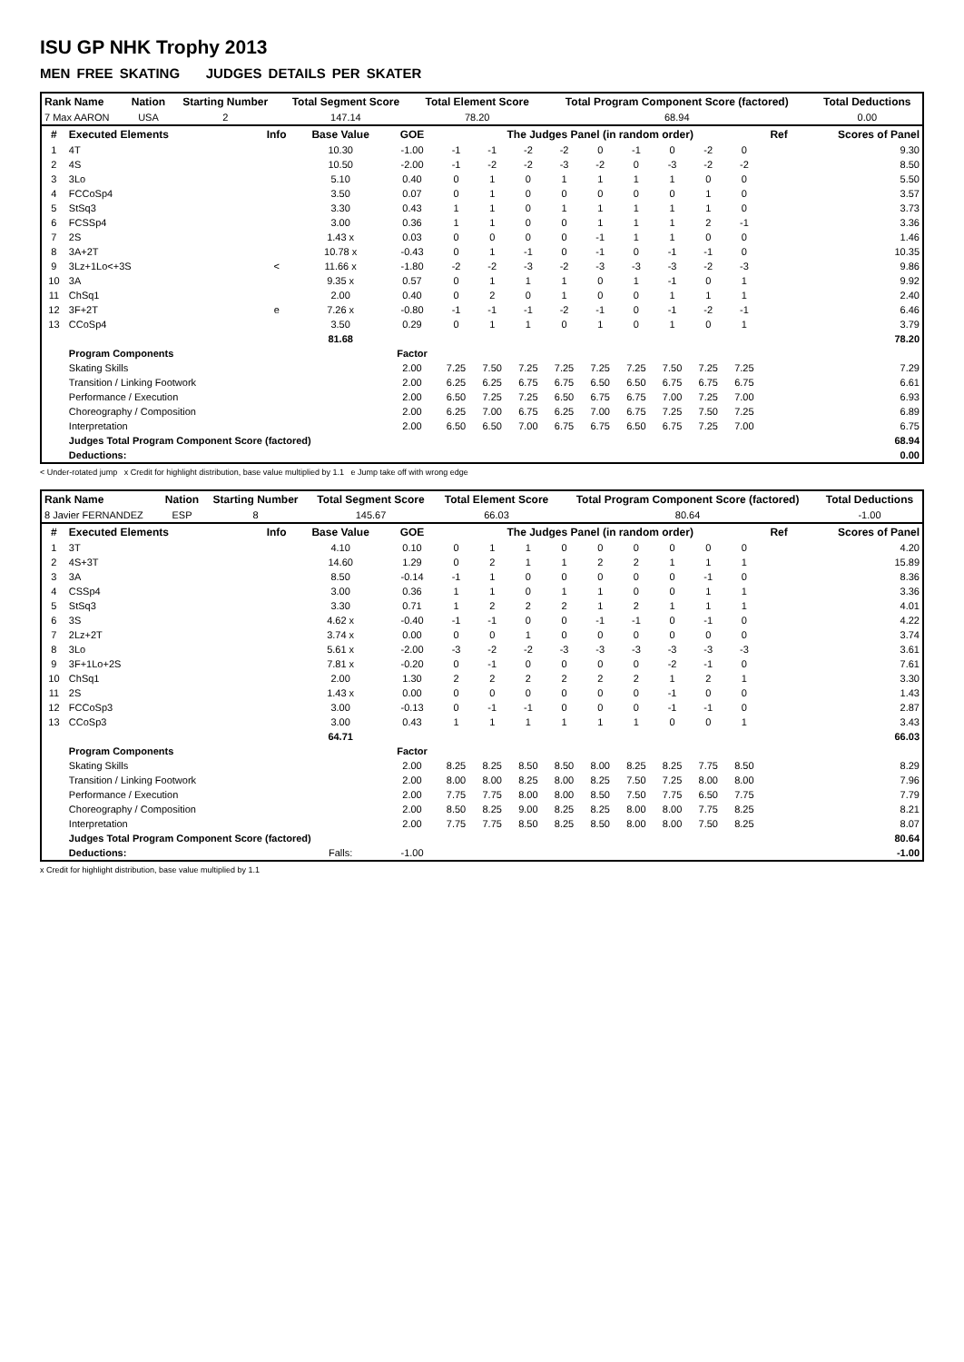ISU GP NHK Trophy 2013
MEN FREE SKATING JUDGES DETAILS PER SKATER
| Rank Name | Nation | Starting Number | Total Segment Score | Total Element Score | Total Program Component Score (factored) | Total Deductions |
| --- | --- | --- | --- | --- | --- | --- |
| 7 Max AARON | USA | 2 | 147.14 | 78.20 | 68.94 | 0.00 |
| # | Executed Elements | Info | Base Value | GOE | The Judges Panel (in random order) | | | | | | | | | Ref | Scores of Panel |
| --- | --- | --- | --- | --- | --- | --- | --- | --- | --- | --- | --- | --- | --- | --- | --- |
| 1 | 4T | | 10.30 | -1.00 | -1 | -1 | -2 | -2 | 0 | -1 | 0 | -2 | 0 | | 9.30 |
| 2 | 4S | | 10.50 | -2.00 | -1 | -2 | -2 | -3 | -2 | 0 | -3 | -2 | -2 | | 8.50 |
| 3 | 3Lo | | 5.10 | 0.40 | 0 | 1 | 0 | 1 | 1 | 1 | 1 | 0 | 0 | | 5.50 |
| 4 | FCCoSp4 | | 3.50 | 0.07 | 0 | 1 | 0 | 0 | 0 | 0 | 0 | 1 | 0 | | 3.57 |
| 5 | StSq3 | | 3.30 | 0.43 | 1 | 1 | 0 | 1 | 1 | 1 | 1 | 1 | 0 | | 3.73 |
| 6 | FCSSp4 | | 3.00 | 0.36 | 1 | 1 | 0 | 0 | 1 | 1 | 1 | 2 | -1 | | 3.36 |
| 7 | 2S | | 1.43 x | 0.03 | 0 | 0 | 0 | 0 | -1 | 1 | 1 | 0 | 0 | | 1.46 |
| 8 | 3A+2T | | 10.78 x | -0.43 | 0 | 1 | -1 | 0 | -1 | 0 | -1 | -1 | 0 | | 10.35 |
| 9 | 3Lz+1Lo<+3S | < | 11.66 x | -1.80 | -2 | -2 | -3 | -2 | -3 | -3 | -3 | -2 | -3 | | 9.86 |
| 10 | 3A | | 9.35 x | 0.57 | 0 | 1 | 1 | 1 | 0 | 1 | -1 | 0 | 1 | | 9.92 |
| 11 | ChSq1 | | 2.00 | 0.40 | 0 | 2 | 0 | 1 | 0 | 0 | 1 | 1 | 1 | | 2.40 |
| 12 | 3F+2T | e | 7.26 x | -0.80 | -1 | -1 | -1 | -2 | -1 | 0 | -1 | -2 | -1 | | 6.46 |
| 13 | CCoSp4 | | 3.50 | 0.29 | 0 | 1 | 1 | 0 | 1 | 0 | 1 | 0 | 1 | | 3.79 |
| | | | 81.68 | | | | | | | | | | | | 78.20 |
| | Program Components | | | Factor | | | | | | | | | | | |
| | Skating Skills | | | 2.00 | 7.25 | 7.50 | 7.25 | 7.25 | 7.25 | 7.25 | 7.50 | 7.25 | 7.25 | | 7.29 |
| | Transition / Linking Footwork | | | 2.00 | 6.25 | 6.25 | 6.75 | 6.75 | 6.50 | 6.50 | 6.75 | 6.75 | 6.75 | | 6.61 |
| | Performance / Execution | | | 2.00 | 6.50 | 7.25 | 7.25 | 6.50 | 6.75 | 6.75 | 7.00 | 7.25 | 7.00 | | 6.93 |
| | Choreography / Composition | | | 2.00 | 6.25 | 7.00 | 6.75 | 6.25 | 7.00 | 6.75 | 7.25 | 7.50 | 7.25 | | 6.89 |
| | Interpretation | | | 2.00 | 6.50 | 6.50 | 7.00 | 6.75 | 6.75 | 6.50 | 6.75 | 7.25 | 7.00 | | 6.75 |
| | Judges Total Program Component Score (factored) | | | | | | | | | | | | | | 68.94 |
| | Deductions: | | | | | | | | | | | | | | 0.00 |
< Under-rotated jump x Credit for highlight distribution, base value multiplied by 1.1 e Jump take off with wrong edge
| Rank Name | Nation | Starting Number | Total Segment Score | Total Element Score | Total Program Component Score (factored) | Total Deductions |
| --- | --- | --- | --- | --- | --- | --- |
| 8 Javier FERNANDEZ | ESP | 8 | 145.67 | 66.03 | 80.64 | -1.00 |
| # | Executed Elements | Info | Base Value | GOE | The Judges Panel (in random order) | | | | | | | | | Ref | Scores of Panel |
| --- | --- | --- | --- | --- | --- | --- | --- | --- | --- | --- | --- | --- | --- | --- | --- |
| 1 | 3T | | 4.10 | 0.10 | 0 | 1 | 1 | 0 | 0 | 0 | 0 | 0 | 0 | | 4.20 |
| 2 | 4S+3T | | 14.60 | 1.29 | 0 | 2 | 1 | 1 | 2 | 2 | 1 | 1 | 1 | | 15.89 |
| 3 | 3A | | 8.50 | -0.14 | -1 | 1 | 0 | 0 | 0 | 0 | 0 | -1 | 0 | | 8.36 |
| 4 | CSSp4 | | 3.00 | 0.36 | 1 | 1 | 0 | 1 | 1 | 0 | 0 | 1 | 1 | | 3.36 |
| 5 | StSq3 | | 3.30 | 0.71 | 1 | 2 | 2 | 2 | 1 | 2 | 1 | 1 | 1 | | 4.01 |
| 6 | 3S | | 4.62 x | -0.40 | -1 | -1 | 0 | 0 | -1 | -1 | 0 | -1 | 0 | | 4.22 |
| 7 | 2Lz+2T | | 3.74 x | 0.00 | 0 | 0 | 1 | 0 | 0 | 0 | 0 | 0 | 0 | | 3.74 |
| 8 | 3Lo | | 5.61 x | -2.00 | -3 | -2 | -2 | -3 | -3 | -3 | -3 | -3 | -3 | | 3.61 |
| 9 | 3F+1Lo+2S | | 7.81 x | -0.20 | 0 | -1 | 0 | 0 | 0 | 0 | -2 | -1 | 0 | | 7.61 |
| 10 | ChSq1 | | 2.00 | 1.30 | 2 | 2 | 2 | 2 | 2 | 2 | 1 | 2 | 1 | | 3.30 |
| 11 | 2S | | 1.43 x | 0.00 | 0 | 0 | 0 | 0 | 0 | 0 | -1 | 0 | 0 | | 1.43 |
| 12 | FCCoSp3 | | 3.00 | -0.13 | 0 | -1 | -1 | 0 | 0 | 0 | -1 | -1 | 0 | | 2.87 |
| 13 | CCoSp3 | | 3.00 | 0.43 | 1 | 1 | 1 | 1 | 1 | 1 | 0 | 0 | 1 | | 3.43 |
| | | | 64.71 | | | | | | | | | | | | 66.03 |
| | Program Components | | | Factor | | | | | | | | | | | |
| | Skating Skills | | | 2.00 | 8.25 | 8.25 | 8.50 | 8.50 | 8.00 | 8.25 | 8.25 | 7.75 | 8.50 | | 8.29 |
| | Transition / Linking Footwork | | | 2.00 | 8.00 | 8.00 | 8.25 | 8.00 | 8.25 | 7.50 | 7.25 | 8.00 | 8.00 | | 7.96 |
| | Performance / Execution | | | 2.00 | 7.75 | 7.75 | 8.00 | 8.00 | 8.50 | 7.50 | 7.75 | 6.50 | 7.75 | | 7.79 |
| | Choreography / Composition | | | 2.00 | 8.50 | 8.25 | 9.00 | 8.25 | 8.25 | 8.00 | 8.00 | 7.75 | 8.25 | | 8.21 |
| | Interpretation | | | 2.00 | 7.75 | 7.75 | 8.50 | 8.25 | 8.50 | 8.00 | 8.00 | 7.50 | 8.25 | | 8.07 |
| | Judges Total Program Component Score (factored) | | | | | | | | | | | | | | 80.64 |
| | Deductions: | | Falls: | -1.00 | | | | | | | | | | | -1.00 |
x Credit for highlight distribution, base value multiplied by 1.1